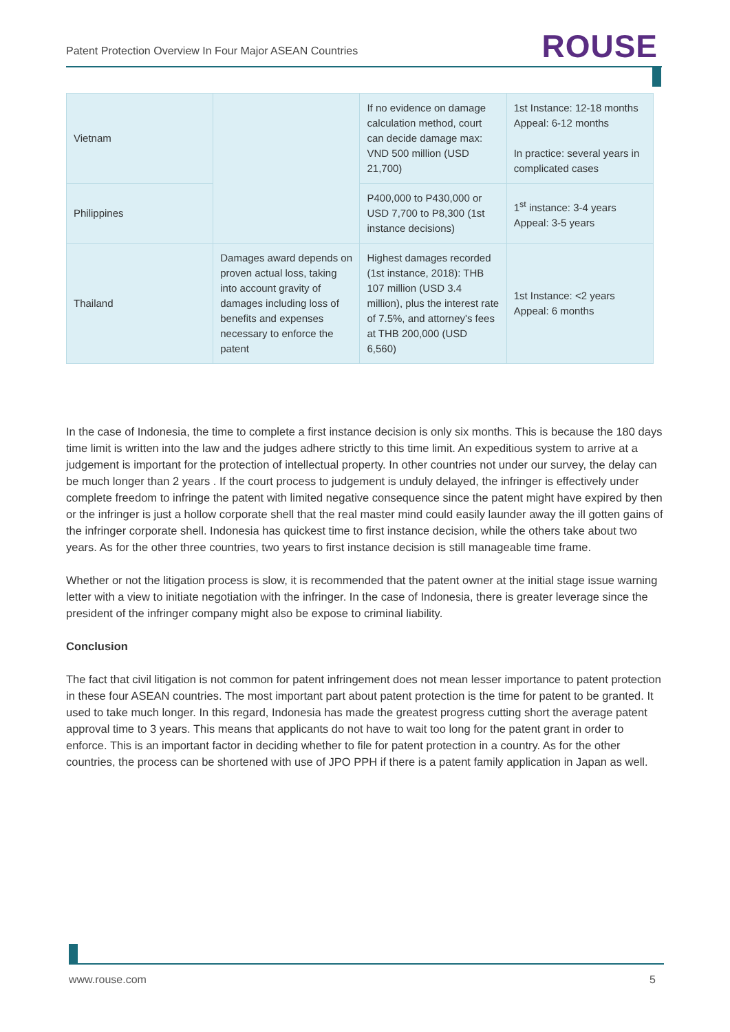Patent Protection Overview In Four Major ASEAN Countries ROUSE
| Vietnam | | If no evidence on damage calculation method, court can decide damage max: VND 500 million (USD 21,700) | 1st Instance: 12-18 months Appeal: 6-12 months In practice: several years in complicated cases |
| Philippines | | P400,000 to P430,000 or USD 7,700 to P8,300 (1st instance decisions) | 1<sup>st</sup> instance: 3-4 years Appeal: 3-5 years |
| Thailand | Damages award depends on proven actual loss, taking into account gravity of damages including loss of benefits and expenses necessary to enforce the patent | Highest damages recorded (1st instance, 2018): THB 107 million (USD 3.4 million), plus the interest rate of 7.5%, and attorney's fees at THB 200,000 (USD 6,560) | 1st Instance: <2 years Appeal: 6 months |
In the case of Indonesia, the time to complete a first instance decision is only six months. This is because the 180 days time limit is written into the law and the judges adhere strictly to this time limit. An expeditious system to arrive at a judgement is important for the protection of intellectual property. In other countries not under our survey, the delay can be much longer than 2 years . If the court process to judgement is unduly delayed, the infringer is effectively under complete freedom to infringe the patent with limited negative consequence since the patent might have expired by then or the infringer is just a hollow corporate shell that the real master mind could easily launder away the ill gotten gains of the infringer corporate shell. Indonesia has quickest time to first instance decision, while the others take about two years. As for the other three countries, two years to first instance decision is still manageable time frame.
Whether or not the litigation process is slow, it is recommended that the patent owner at the initial stage issue warning letter with a view to initiate negotiation with the infringer. In the case of Indonesia, there is greater leverage since the president of the infringer company might also be expose to criminal liability.
Conclusion
The fact that civil litigation is not common for patent infringement does not mean lesser importance to patent protection in these four ASEAN countries. The most important part about patent protection is the time for patent to be granted. It used to take much longer. In this regard, Indonesia has made the greatest progress cutting short the average patent approval time to 3 years. This means that applicants do not have to wait too long for the patent grant in order to enforce. This is an important factor in deciding whether to file for patent protection in a country. As for the other countries, the process can be shortened with use of JPO PPH if there is a patent family application in Japan as well.
www.rouse.com 5